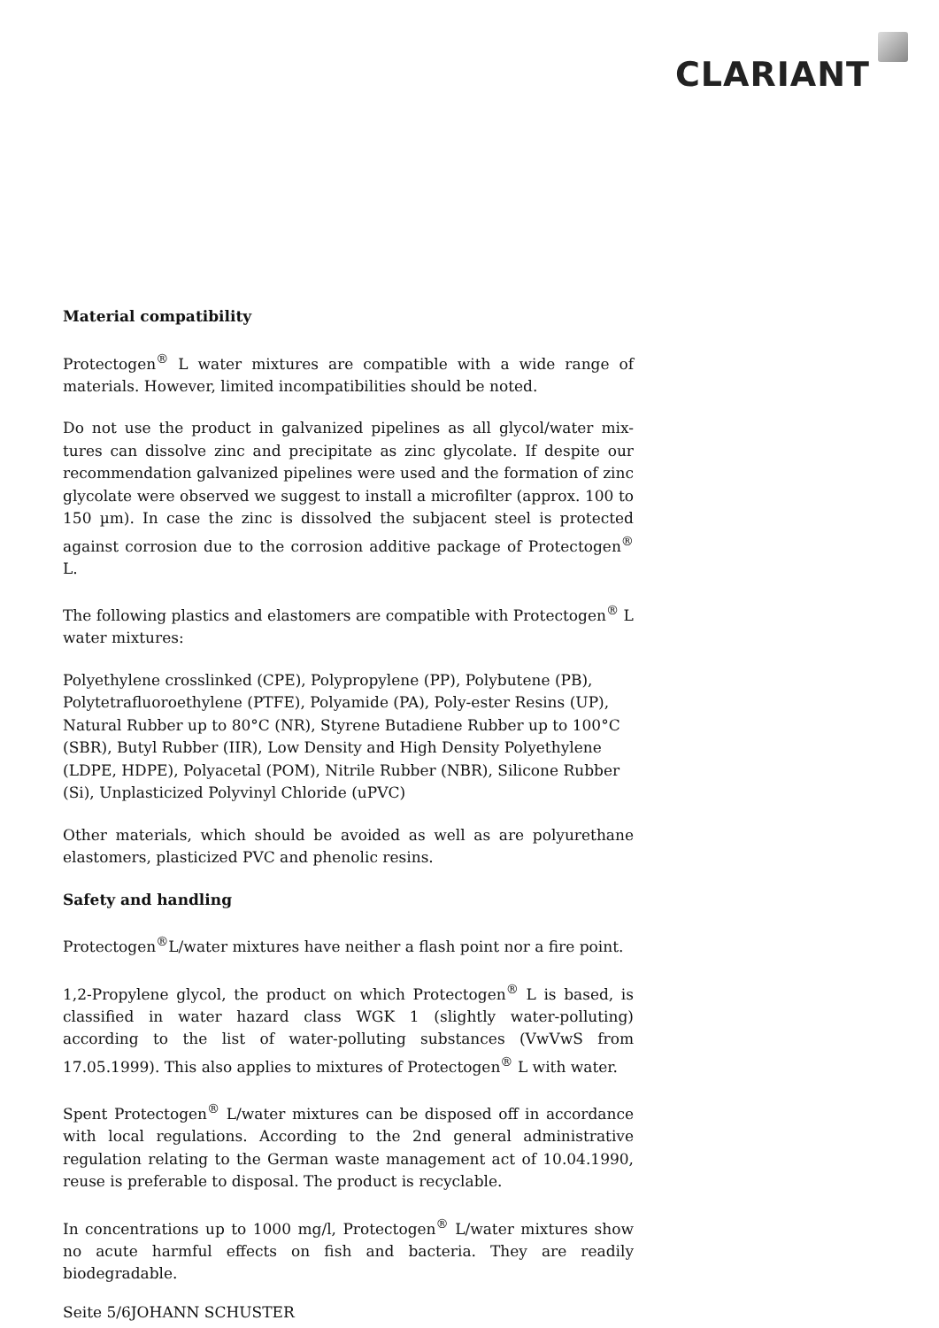CLARIANT
Material compatibility
Protectogen<sup>®</sup> L water mixtures are compatible with a wide range of materials. However, limited incompatibilities should be noted.
Do not use the product in galvanized pipelines as all glycol/water mix-tures can dissolve zinc and precipitate as zinc glycolate. If despite our recommendation galvanized pipelines were used and the formation of zinc glycolate were observed we suggest to install a microfilter (approx. 100 to 150 µm). In case the zinc is dissolved the subjacent steel is protected against corrosion due to the corrosion additive package of Protectogen<sup>®</sup> L.
The following plastics and elastomers are compatible with Protectogen<sup>®</sup> L water mixtures:
Polyethylene crosslinked (CPE), Polypropylene (PP), Polybutene (PB), Polytetrafluoroethylene (PTFE), Polyamide (PA), Poly-ester Resins (UP), Natural Rubber up to 80°C (NR), Styrene Butadiene Rubber up to 100°C (SBR), Butyl Rubber (IIR), Low Density and High Density Polyethylene (LDPE, HDPE), Polyacetal (POM), Nitrile Rubber (NBR), Silicone Rubber (Si), Unplasticized Polyvinyl Chloride (uPVC)
Other materials, which should be avoided as well as are polyurethane elastomers, plasticized PVC and phenolic resins.
Safety and handling
Protectogen<sup>®</sup>L/water mixtures have neither a flash point nor a fire point.
1,2-Propylene glycol, the product on which Protectogen<sup>®</sup> L is based, is classified in water hazard class WGK 1 (slightly water-polluting) according to the list of water-polluting substances (VwVwS from 17.05.1999). This also applies to mixtures of Protectogen<sup>®</sup> L with water.
Spent Protectogen<sup>®</sup> L/water mixtures can be disposed off in accordance with local regulations. According to the 2nd general administrative regulation relating to the German waste management act of 10.04.1990, reuse is preferable to disposal. The product is recyclable.
In concentrations up to 1000 mg/l, Protectogen<sup>®</sup> L/water mixtures show no acute harmful effects on fish and bacteria. They are readily biodegradable.
Seite 5/6JOHANN SCHUSTER